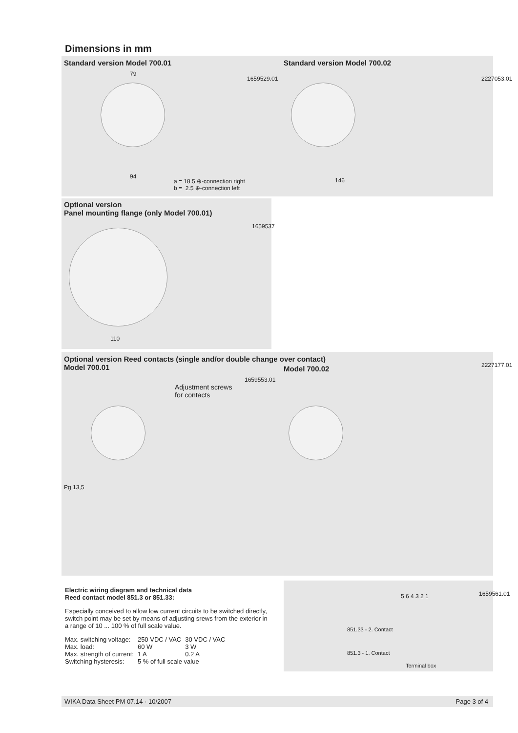Dimensions in mm
Standard version Model 700.01 Standard version Model 700.02
79
94
1659529.01
a = 18.5 ⊕-connection right
b = 2.5 ⊕-connection left
146
2227053.01
Optional version
Panel mounting flange (only Model 700.01)
110
1659537
Optional version Reed contacts (single and/or double change over contact)
Model 700.01
Model 700.02
Adjustment screws
for contacts
1659553.01
2227177.01
Pg 13,5
Electric wiring diagram and technical data
Reed contact model 851.3 or 851.33:
Especially conceived to allow low current circuits to be switched directly, switch point may be set by means of adjusting srews from the exterior in a range of 10 ... 100 % of full scale value.
| Max. switching voltage: | 250 VDC / VAC | 30 VDC / VAC |
| Max. load: | 60 W | 3 W |
| Max. strength of current: | 1 A | 0.2 A |
| Switching hysteresis: | 5 % of full scale value | |
851.33 - 2. Contact
851.3 - 1. Contact
5 6 4 3 2 1
Terminal box
1659561.01
WIKA Data Sheet PM 07.14 · 10/2007 Page 3 of 4